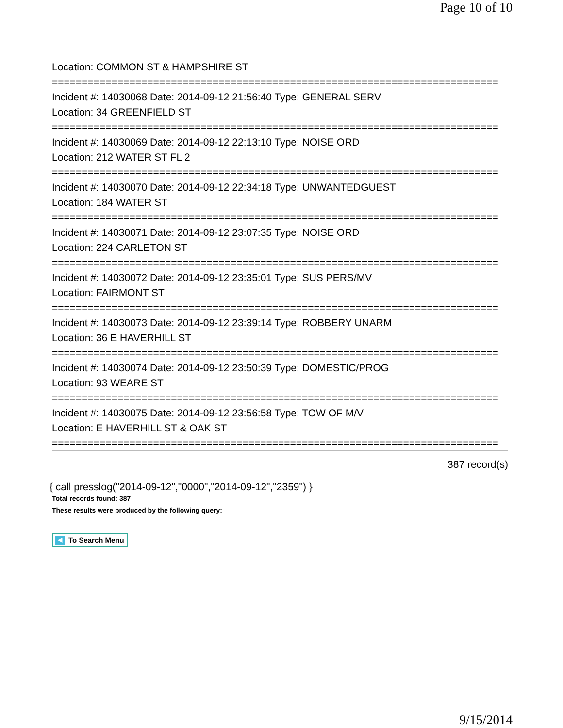Page 10 of 10
Location: COMMON ST & HAMPSHIRE ST
===========================================================================
Incident #: 14030068 Date: 2014-09-12 21:56:40 Type: GENERAL SERV
Location: 34 GREENFIELD ST
===========================================================================
Incident #: 14030069 Date: 2014-09-12 22:13:10 Type: NOISE ORD
Location: 212 WATER ST FL 2
===========================================================================
Incident #: 14030070 Date: 2014-09-12 22:34:18 Type: UNWANTEDGUEST
Location: 184 WATER ST
===========================================================================
Incident #: 14030071 Date: 2014-09-12 23:07:35 Type: NOISE ORD
Location: 224 CARLETON ST
===========================================================================
Incident #: 14030072 Date: 2014-09-12 23:35:01 Type: SUS PERS/MV
Location: FAIRMONT ST
===========================================================================
Incident #: 14030073 Date: 2014-09-12 23:39:14 Type: ROBBERY UNARM
Location: 36 E HAVERHILL ST
===========================================================================
Incident #: 14030074 Date: 2014-09-12 23:50:39 Type: DOMESTIC/PROG
Location: 93 WEARE ST
===========================================================================
Incident #: 14030075 Date: 2014-09-12 23:56:58 Type: TOW OF M/V
Location: E HAVERHILL ST & OAK ST
===========================================================================
387 record(s)
{ call presslog("2014-09-12","0000","2014-09-12","2359") }
Total records found: 387
These results were produced by the following query:
◀ To Search Menu
9/15/2014